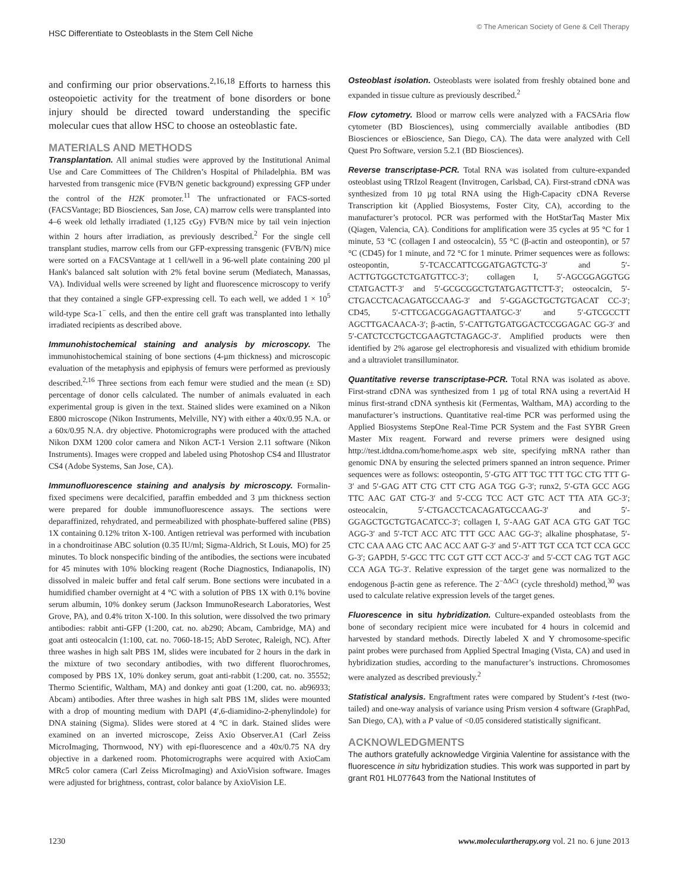HSC Differentiate to Osteoblasts in the Stem Cell Niche
© The American Society of Gene & Cell Therapy
and confirming our prior observations.<sup>2,16,18</sup> Efforts to harness this osteopoietic activity for the treatment of bone disorders or bone injury should be directed toward understanding the specific molecular cues that allow HSC to choose an osteoblastic fate.
MATERIALS AND METHODS
Transplantation. All animal studies were approved by the Institutional Animal Use and Care Committees of The Children’s Hospital of Philadelphia. BM was harvested from transgenic mice (FVB/N genetic background) expressing GFP under the control of the H2K promoter.<sup>11</sup> The unfractionated or FACS-sorted (FACSVantage; BD Biosciences, San Jose, CA) marrow cells were transplanted into 4–6 week old lethally irradiated (1,125 cGy) FVB/N mice by tail vein injection within 2 hours after irradiation, as previously described.<sup>2</sup> For the single cell transplant studies, marrow cells from our GFP-expressing transgenic (FVB/N) mice were sorted on a FACSVantage at 1 cell/well in a 96-well plate containing 200 µl Hank's balanced salt solution with 2% fetal bovine serum (Mediatech, Manassas, VA). Individual wells were screened by light and fluorescence microscopy to verify that they contained a single GFP-expressing cell. To each well, we added 1 × 10<sup>5</sup> wild-type Sca-1<sup>−</sup> cells, and then the entire cell graft was transplanted into lethally irradiated recipients as described above.
Immunohistochemical staining and analysis by microscopy. The immunohistochemical staining of bone sections (4-µm thickness) and microscopic evaluation of the metaphysis and epiphysis of femurs were performed as previously described.<sup>2,16</sup> Three sections from each femur were studied and the mean (± SD) percentage of donor cells calculated. The number of animals evaluated in each experimental group is given in the text. Stained slides were examined on a Nikon E800 microscope (Nikon Instruments, Melville, NY) with either a 40x/0.95 N.A. or a 60x/0.95 N.A. dry objective. Photomicrographs were produced with the attached Nikon DXM 1200 color camera and Nikon ACT-1 Version 2.11 software (Nikon Instruments). Images were cropped and labeled using Photoshop CS4 and Illustrator CS4 (Adobe Systems, San Jose, CA).
Immunofluorescence staining and analysis by microscopy. Formalin-fixed specimens were decalcified, paraffin embedded and 3 µm thickness section were prepared for double immunofluorescence assays. The sections were deparaffinized, rehydrated, and permeabilized with phosphate-buffered saline (PBS) 1X containing 0.12% triton X-100. Antigen retrieval was performed with incubation in a chondroitinase ABC solution (0.35 IU/ml; Sigma-Aldrich, St Louis, MO) for 25 minutes. To block nonspecific binding of the antibodies, the sections were incubated for 45 minutes with 10% blocking reagent (Roche Diagnostics, Indianapolis, IN) dissolved in maleic buffer and fetal calf serum. Bone sections were incubated in a humidified chamber overnight at 4 °C with a solution of PBS 1X with 0.1% bovine serum albumin, 10% donkey serum (Jackson ImmunoResearch Laboratories, West Grove, PA), and 0.4% triton X-100. In this solution, were dissolved the two primary antibodies: rabbit anti-GFP (1:200, cat. no. ab290; Abcam, Cambridge, MA) and goat anti osteocalcin (1:100, cat. no. 7060-18-15; AbD Serotec, Raleigh, NC). After three washes in high salt PBS 1M, slides were incubated for 2 hours in the dark in the mixture of two secondary antibodies, with two different fluorochromes, composed by PBS 1X, 10% donkey serum, goat anti-rabbit (1:200, cat. no. 35552; Thermo Scientific, Waltham, MA) and donkey anti goat (1:200, cat. no. ab96933; Abcam) antibodies. After three washes in high salt PBS 1M, slides were mounted with a drop of mounting medium with DAPI (4′,6-diamidino-2-phenylindole) for DNA staining (Sigma). Slides were stored at 4 °C in dark. Stained slides were examined on an inverted microscope, Zeiss Axio Observer.A1 (Carl Zeiss MicroImaging, Thornwood, NY) with epi-fluorescence and a 40x/0.75 NA dry objective in a darkened room. Photomicrographs were acquired with AxioCam MRc5 color camera (Carl Zeiss MicroImaging) and AxioVision software. Images were adjusted for brightness, contrast, color balance by AxioVision LE.
Osteoblast isolation. Osteoblasts were isolated from freshly obtained bone and expanded in tissue culture as previously described.<sup>2</sup>
Flow cytometry. Blood or marrow cells were analyzed with a FACSAria flow cytometer (BD Biosciences), using commercially available antibodies (BD Biosciences or eBioscience, San Diego, CA). The data were analyzed with Cell Quest Pro Software, version 5.2.1 (BD Biosciences).
Reverse transcriptase-PCR. Total RNA was isolated from culture-expanded osteoblast using TRIzol Reagent (Invitrogen, Carlsbad, CA). First-strand cDNA was synthesized from 10 µg total RNA using the High-Capacity cDNA Reverse Transcription kit (Applied Biosystems, Foster City, CA), according to the manufacturer’s protocol. PCR was performed with the HotStarTaq Master Mix (Qiagen, Valencia, CA). Conditions for amplification were 35 cycles at 95 °C for 1 minute, 53 °C (collagen I and osteocalcin), 55 °C (β-actin and osteopontin), or 57 °C (CD45) for 1 minute, and 72 °C for 1 minute. Primer sequences were as follows: osteopontin, 5′-TCACCATTCGGATGAGTCTG-3′ and 5′-ACTTGTGGCTCTGATGTTCC-3′; collagen I, 5′-AGCGGAGGTGG CTATGACTT-3′ and 5′-GCGCGGCTGTATGAGTTCTT-3′; osteocalcin, 5′-CTGACCTCACAGATGCCAAG-3′ and 5′-GGAGCTGCTGTGACAT CC-3′; CD45, 5′-CTTCGACGGAGAGTTAATGC-3′ and 5′-GTCGCCTT AGCTTGACAACA-3′; β-actin, 5′-CATTGTGATGGACTCCGGAGAC GG-3′ and 5′-CATCTCCTGCTCGAAGTCTAGAGC-3′. Amplified products were then identified by 2% agarose gel electrophoresis and visualized with ethidium bromide and a ultraviolet transilluminator.
Quantitative reverse transcriptase-PCR. Total RNA was isolated as above. First-strand cDNA was synthesized from 1 µg of total RNA using a revertAid H minus first-strand cDNA synthesis kit (Fermentas, Waltham, MA) according to the manufacturer’s instructions. Quantitative real-time PCR was performed using the Applied Biosystems StepOne Real-Time PCR System and the Fast SYBR Green Master Mix reagent. Forward and reverse primers were designed using http://test.idtdna.com/home/home.aspx web site, specifying mRNA rather than genomic DNA by ensuring the selected primers spanned an intron sequence. Primer sequences were as follows: osteopontin, 5′-GTG ATT TGC TTT TGC CTG TTT G-3′ and 5′-GAG ATT CTG CTT CTG AGA TGG G-3′; runx2, 5′-GTA GCC AGG TTC AAC GAT CTG-3′ and 5′-CCG TCC ACT GTC ACT TTA ATA GC-3′; osteocalcin, 5′-CTGACCTCACAGATGCCAAG-3′ and 5′-GGAGCTGCTGTGACATCC-3′; collagen I, 5′-AAG GAT ACA GTG GAT TGC AGG-3′ and 5′-TCT ACC ATC TTT GCC AAC GG-3′; alkaline phosphatase, 5′-CTC CAA AAG CTC AAC ACC AAT G-3′ and 5′-ATT TGT CCA TCT CCA GCC G-3′; GAPDH, 5′-GCC TTC CGT GTT CCT ACC-3′ and 5′-CCT CAG TGT AGC CCA AGA TG-3′. Relative expression of the target gene was normalized to the endogenous β-actin gene as reference. The 2<sup>−ΔΔCt</sup> (cycle threshold) method,<sup>30</sup> was used to calculate relative expression levels of the target genes.
Fluorescence in situ hybridization. Culture-expanded osteoblasts from the bone of secondary recipient mice were incubated for 4 hours in colcemid and harvested by standard methods. Directly labeled X and Y chromosome-specific paint probes were purchased from Applied Spectral Imaging (Vista, CA) and used in hybridization studies, according to the manufacturer’s instructions. Chromosomes were analyzed as described previously.<sup>2</sup>
Statistical analysis. Engraftment rates were compared by Student’s t-test (two-tailed) and one-way analysis of variance using Prism version 4 software (GraphPad, San Diego, CA), with a P value of <0.05 considered statistically significant.
ACKNOWLEDGMENTS
The authors gratefully acknowledge Virginia Valentine for assistance with the fluorescence in situ hybridization studies. This work was supported in part by grant R01 HL077643 from the National Institutes of
1230 www.moleculartherapy.org vol. 21 no. 6 june 2013